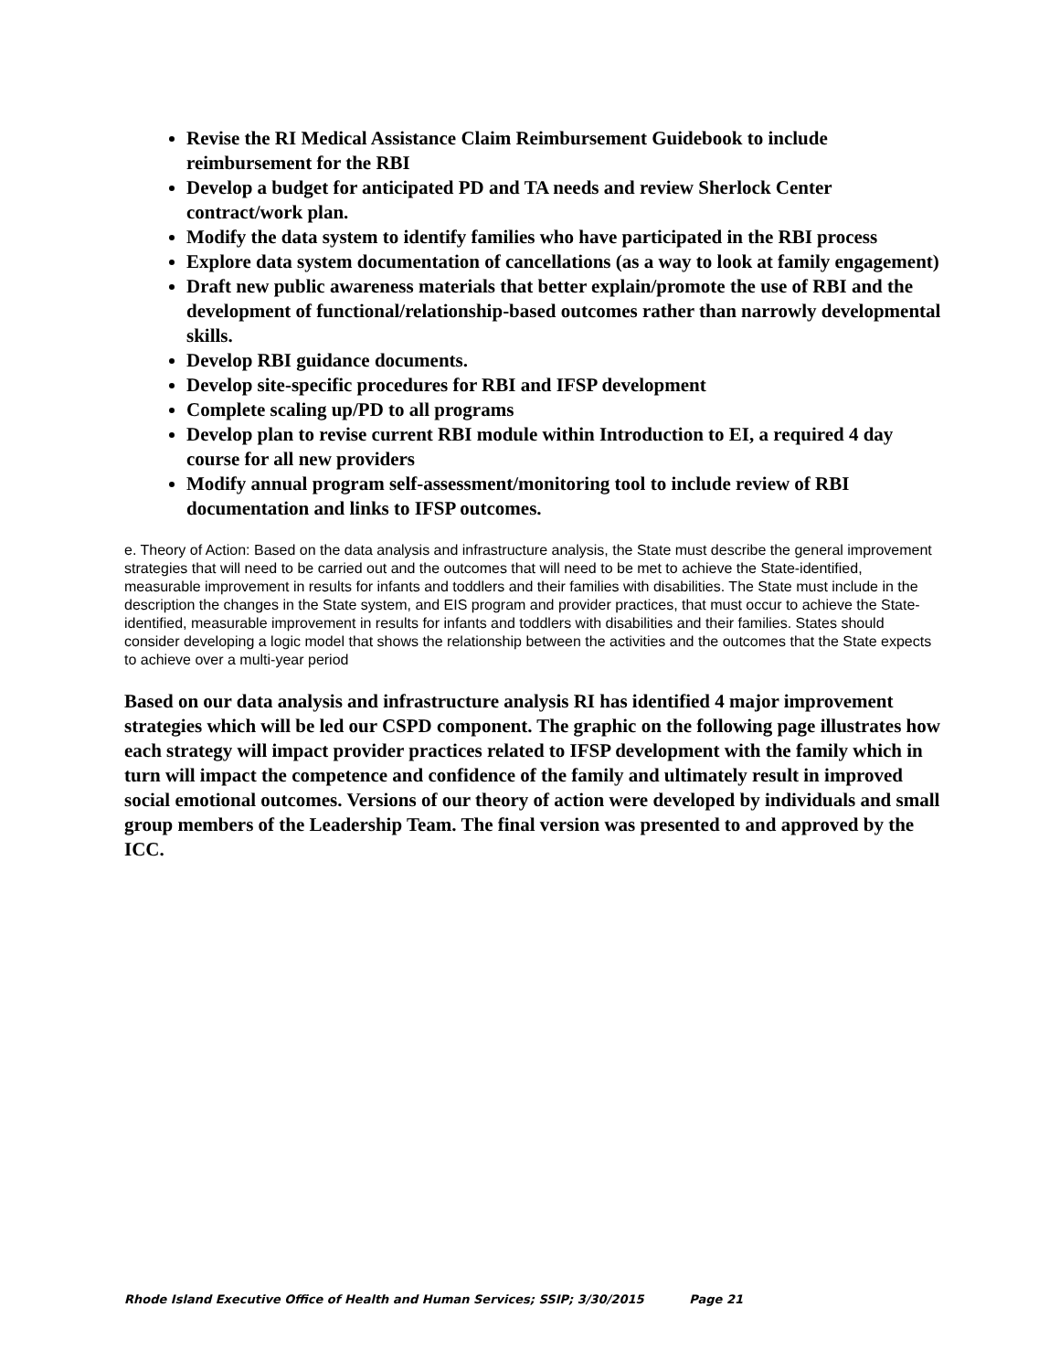Revise the RI Medical Assistance Claim Reimbursement Guidebook to include reimbursement for the RBI
Develop a budget for anticipated PD and TA needs and review Sherlock Center contract/work plan.
Modify the data system to identify families who have participated in the RBI process
Explore data system documentation of cancellations (as a way to look at family engagement)
Draft new public awareness materials that better explain/promote the use of RBI and the development of functional/relationship-based outcomes rather than narrowly developmental skills.
Develop RBI guidance documents.
Develop site-specific procedures for RBI and IFSP development
Complete scaling up/PD to all programs
Develop plan to revise current RBI module within Introduction to EI, a required 4 day course for all new providers
Modify annual program self-assessment/monitoring tool to include review of RBI documentation and links to IFSP outcomes.
e. Theory of Action: Based on the data analysis and infrastructure analysis, the State must describe the general improvement strategies that will need to be carried out and the outcomes that will need to be met to achieve the State-identified, measurable improvement in results for infants and toddlers and their families with disabilities. The State must include in the description the changes in the State system, and EIS program and provider practices, that must occur to achieve the State-identified, measurable improvement in results for infants and toddlers with disabilities and their families. States should consider developing a logic model that shows the relationship between the activities and the outcomes that the State expects to achieve over a multi-year period
Based on our data analysis and infrastructure analysis RI has identified 4 major improvement strategies which will be led our CSPD component. The graphic on the following page illustrates how each strategy will impact provider practices related to IFSP development with the family which in turn will impact the competence and confidence of the family and ultimately result in improved social emotional outcomes. Versions of our theory of action were developed by individuals and small group members of the Leadership Team. The final version was presented to and approved by the ICC.
Rhode Island Executive Office of Health and Human Services; SSIP; 3/30/2015 Page 21